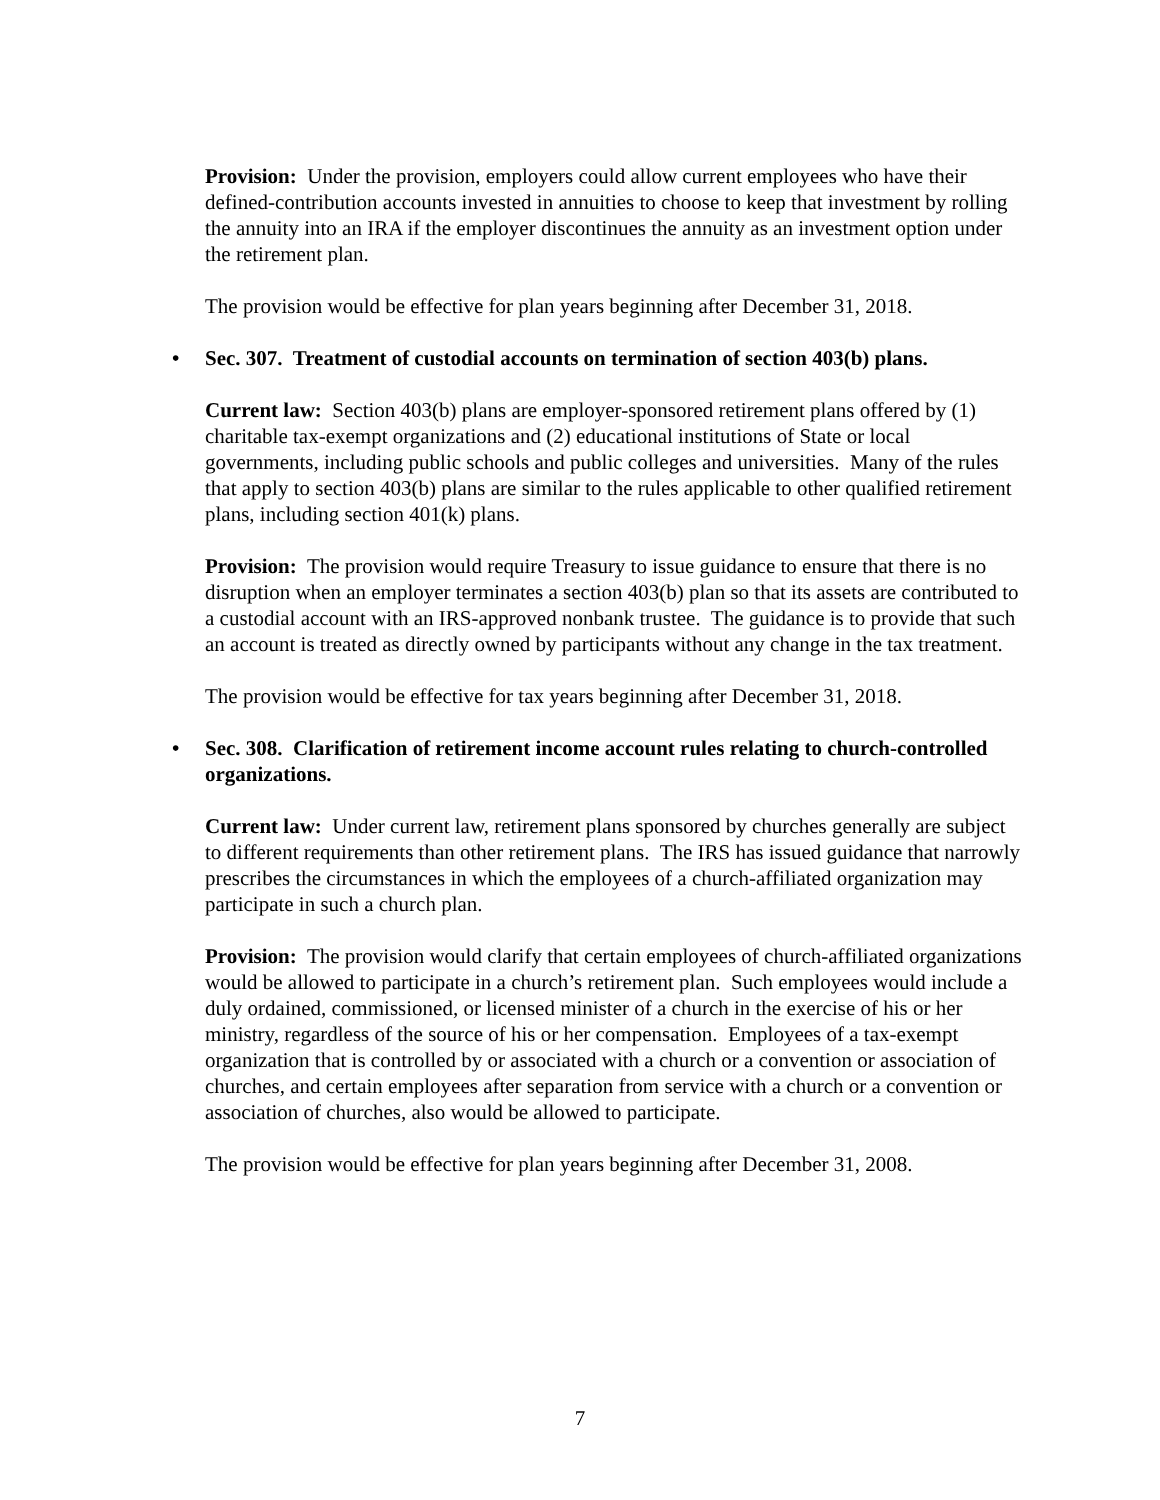Provision: Under the provision, employers could allow current employees who have their defined-contribution accounts invested in annuities to choose to keep that investment by rolling the annuity into an IRA if the employer discontinues the annuity as an investment option under the retirement plan.
The provision would be effective for plan years beginning after December 31, 2018.
• Sec. 307. Treatment of custodial accounts on termination of section 403(b) plans.
Current law: Section 403(b) plans are employer-sponsored retirement plans offered by (1) charitable tax-exempt organizations and (2) educational institutions of State or local governments, including public schools and public colleges and universities. Many of the rules that apply to section 403(b) plans are similar to the rules applicable to other qualified retirement plans, including section 401(k) plans.
Provision: The provision would require Treasury to issue guidance to ensure that there is no disruption when an employer terminates a section 403(b) plan so that its assets are contributed to a custodial account with an IRS-approved nonbank trustee. The guidance is to provide that such an account is treated as directly owned by participants without any change in the tax treatment.
The provision would be effective for tax years beginning after December 31, 2018.
• Sec. 308. Clarification of retirement income account rules relating to church-controlled organizations.
Current law: Under current law, retirement plans sponsored by churches generally are subject to different requirements than other retirement plans. The IRS has issued guidance that narrowly prescribes the circumstances in which the employees of a church-affiliated organization may participate in such a church plan.
Provision: The provision would clarify that certain employees of church-affiliated organizations would be allowed to participate in a church’s retirement plan. Such employees would include a duly ordained, commissioned, or licensed minister of a church in the exercise of his or her ministry, regardless of the source of his or her compensation. Employees of a tax-exempt organization that is controlled by or associated with a church or a convention or association of churches, and certain employees after separation from service with a church or a convention or association of churches, also would be allowed to participate.
The provision would be effective for plan years beginning after December 31, 2008.
7